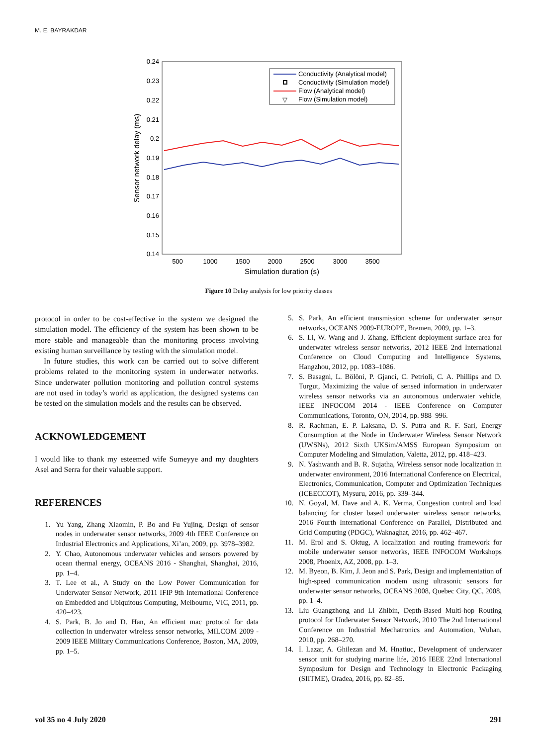M. E. BAYRAKDAR
0.24
0.23
0.22
0.21
0.2
0.19
0.18
0.17
0.16
0.15
0.14
500
1000
1500
2000
2500
3000
3500
Simulation duration (s)
Sensor network delay (ms)
Conductivity (Analytical model)
Conductivity (Simulation model)
Flow (Analytical model)
▽
Flow (Simulation model)
Figure 10 Delay analysis for low priority classes
protocol in order to be cost-effective in the system we designed the simulation model. The efficiency of the system has been shown to be more stable and manageable than the monitoring process involving existing human surveillance by testing with the simulation model.
In future studies, this work can be carried out to solve different problems related to the monitoring system in underwater networks. Since underwater pollution monitoring and pollution control systems are not used in today’s world as application, the designed systems can be tested on the simulation models and the results can be observed.
ACKNOWLEDGEMENT
I would like to thank my esteemed wife Sumeyye and my daughters Asel and Serra for their valuable support.
REFERENCES
1. Yu Yang, Zhang Xiaomin, P. Bo and Fu Yujing, Design of sensor nodes in underwater sensor networks, 2009 4th IEEE Conference on Industrial Electronics and Applications, Xi’an, 2009, pp. 3978–3982.
2. Y. Chao, Autonomous underwater vehicles and sensors powered by ocean thermal energy, OCEANS 2016 - Shanghai, Shanghai, 2016, pp. 1–4.
3. T. Lee et al., A Study on the Low Power Communication for Underwater Sensor Network, 2011 IFIP 9th International Conference on Embedded and Ubiquitous Computing, Melbourne, VIC, 2011, pp. 420–423.
4. S. Park, B. Jo and D. Han, An efficient mac protocol for data collection in underwater wireless sensor networks, MILCOM 2009 - 2009 IEEE Military Communications Conference, Boston, MA, 2009, pp. 1–5.
5. S. Park, An efficient transmission scheme for underwater sensor networks, OCEANS 2009-EUROPE, Bremen, 2009, pp. 1–3.
6. S. Li, W. Wang and J. Zhang, Efficient deployment surface area for underwater wireless sensor networks, 2012 IEEE 2nd International Conference on Cloud Computing and Intelligence Systems, Hangzhou, 2012, pp. 1083–1086.
7. S. Basagni, L. Bölöni, P. Gjanci, C. Petrioli, C. A. Phillips and D. Turgut, Maximizing the value of sensed information in underwater wireless sensor networks via an autonomous underwater vehicle, IEEE INFOCOM 2014 - IEEE Conference on Computer Communications, Toronto, ON, 2014, pp. 988–996.
8. R. Rachman, E. P. Laksana, D. S. Putra and R. F. Sari, Energy Consumption at the Node in Underwater Wireless Sensor Network (UWSNs), 2012 Sixth UKSim/AMSS European Symposium on Computer Modeling and Simulation, Valetta, 2012, pp. 418–423.
9. N. Yashwanth and B. R. Sujatha, Wireless sensor node localization in underwater environment, 2016 International Conference on Electrical, Electronics, Communication, Computer and Optimization Techniques (ICEECCOT), Mysuru, 2016, pp. 339–344.
10. N. Goyal, M. Dave and A. K. Verma, Congestion control and load balancing for cluster based underwater wireless sensor networks, 2016 Fourth International Conference on Parallel, Distributed and Grid Computing (PDGC), Waknaghat, 2016, pp. 462–467.
11. M. Erol and S. Oktug, A localization and routing framework for mobile underwater sensor networks, IEEE INFOCOM Workshops 2008, Phoenix, AZ, 2008, pp. 1–3.
12. M. Byeon, B. Kim, J. Jeon and S. Park, Design and implementation of high-speed communication modem using ultrasonic sensors for underwater sensor networks, OCEANS 2008, Quebec City, QC, 2008, pp. 1–4.
13. Liu Guangzhong and Li Zhibin, Depth-Based Multi-hop Routing protocol for Underwater Sensor Network, 2010 The 2nd International Conference on Industrial Mechatronics and Automation, Wuhan, 2010, pp. 268–270.
14. I. Lazar, A. Ghilezan and M. Hnatiuc, Development of underwater sensor unit for studying marine life, 2016 IEEE 22nd International Symposium for Design and Technology in Electronic Packaging (SIITME), Oradea, 2016, pp. 82–85.
vol 35 no 4 July 2020 291